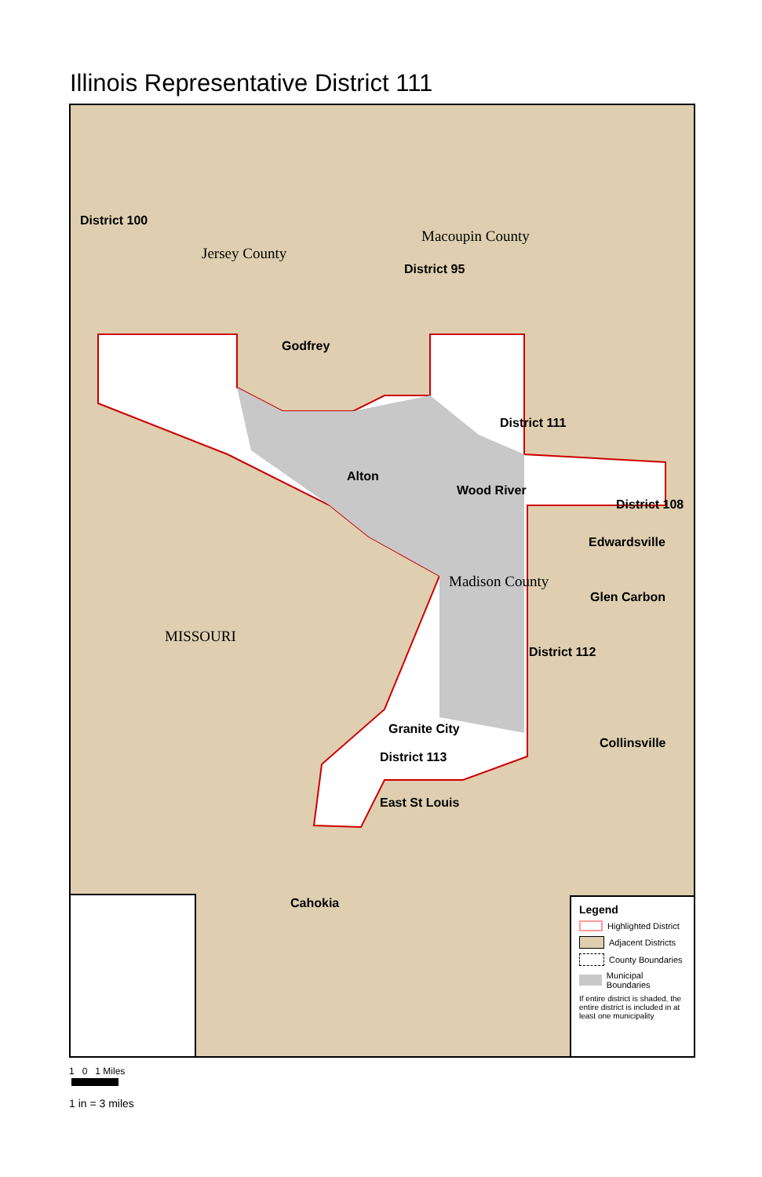Illinois Representative District 111
District 100
Macoupin County
Jersey County
District 95
Godfrey
District 111
Alton
Wood River
District 108
Edwardsville
Madison County
Glen Carbon
MISSOURI
District 112
Granite City
Collinsville
District 113
East St Louis
Cahokia
Legend
Highlighted District
Adjacent Districts
County Boundaries
Municipal Boundaries
If entire district is shaded, the entire district is included in at least one municipality
1 0 1 Miles
1 in = 3 miles